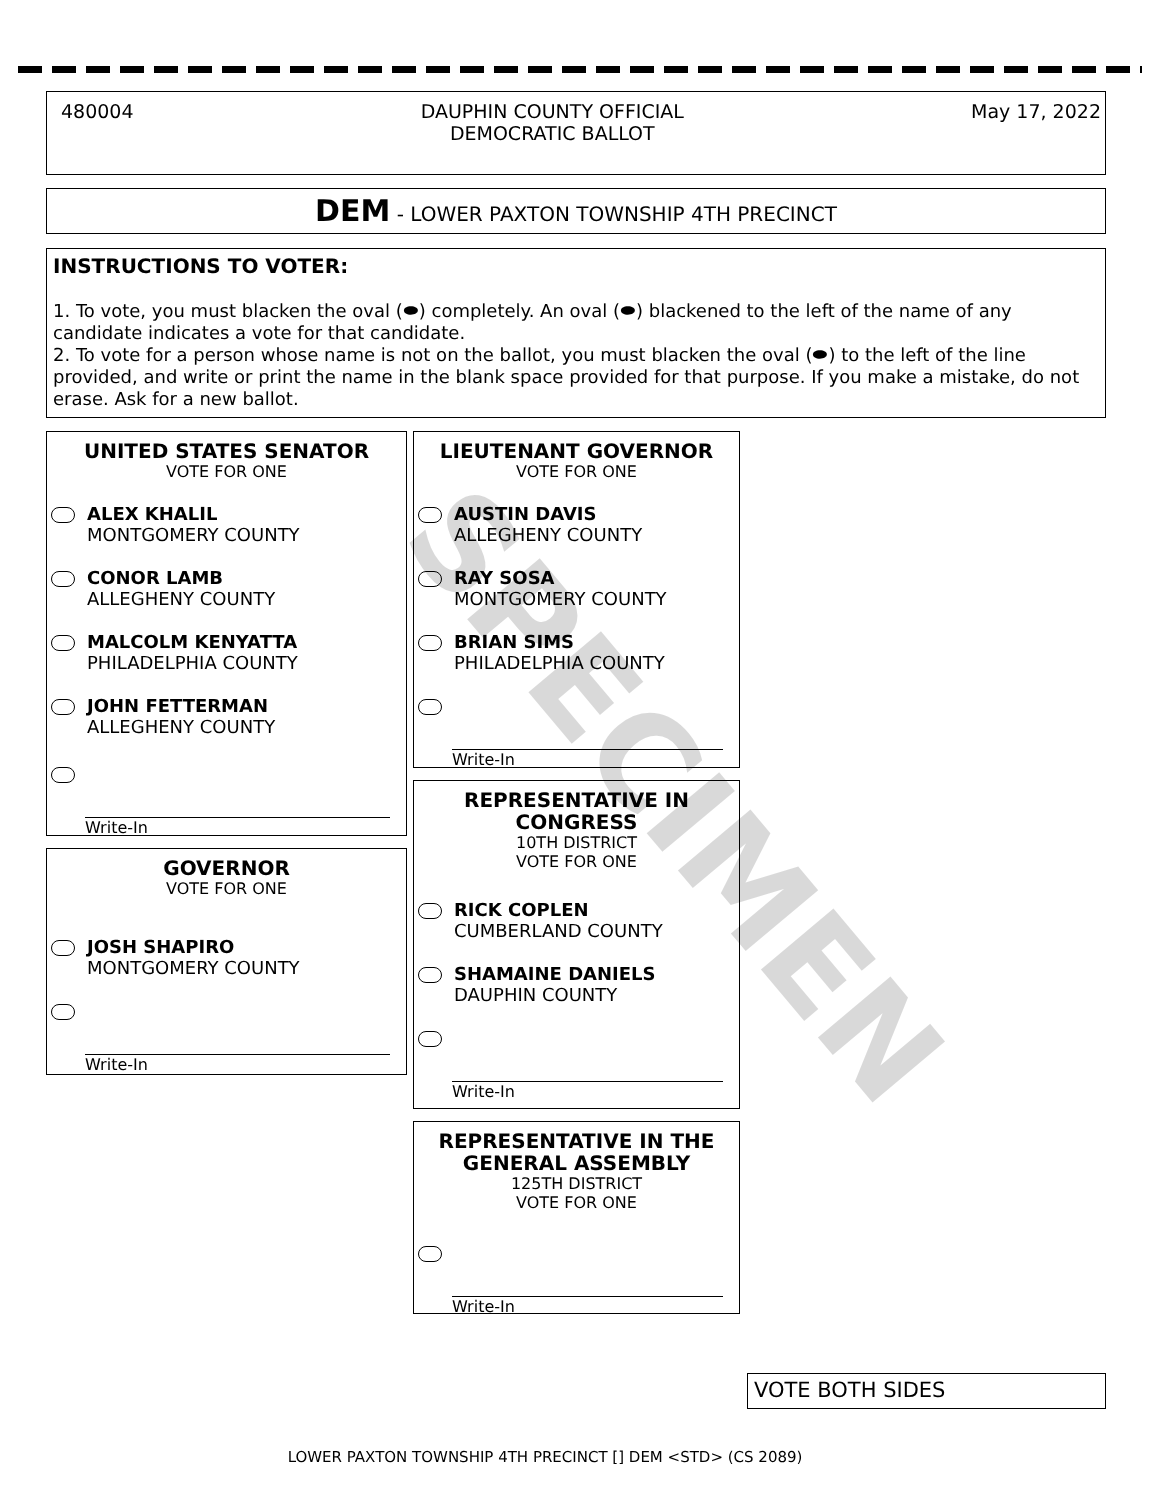480004 DAUPHIN COUNTY OFFICIAL
DEMOCRATIC BALLOT May 17, 2022
DEM - LOWER PAXTON TOWNSHIP 4TH PRECINCT
INSTRUCTIONS TO VOTER:
1. To vote, you must blacken the oval (⬬) completely. An oval (⬬) blackened to the left of the name of any candidate indicates a vote for that candidate.
2. To vote for a person whose name is not on the ballot, you must blacken the oval (⬬) to the left of the line provided, and write or print the name in the blank space provided for that purpose. If you make a mistake, do not erase. Ask for a new ballot.
UNITED STATES SENATOR
VOTE FOR ONE
ALEX KHALIL
MONTGOMERY COUNTY
CONOR LAMB
ALLEGHENY COUNTY
MALCOLM KENYATTA
PHILADELPHIA COUNTY
JOHN FETTERMAN
ALLEGHENY COUNTY
Write-In
GOVERNOR
VOTE FOR ONE
JOSH SHAPIRO
MONTGOMERY COUNTY
Write-In
LIEUTENANT GOVERNOR
VOTE FOR ONE
AUSTIN DAVIS
ALLEGHENY COUNTY
RAY SOSA
MONTGOMERY COUNTY
BRIAN SIMS
PHILADELPHIA COUNTY
Write-In
REPRESENTATIVE IN
CONGRESS
10TH DISTRICT
VOTE FOR ONE
RICK COPLEN
CUMBERLAND COUNTY
SHAMAINE DANIELS
DAUPHIN COUNTY
Write-In
REPRESENTATIVE IN THE
GENERAL ASSEMBLY
125TH DISTRICT
VOTE FOR ONE
Write-In
VOTE BOTH SIDES
LOWER PAXTON TOWNSHIP 4TH PRECINCT [] DEM <STD> (CS 2089)
SPECIMEN